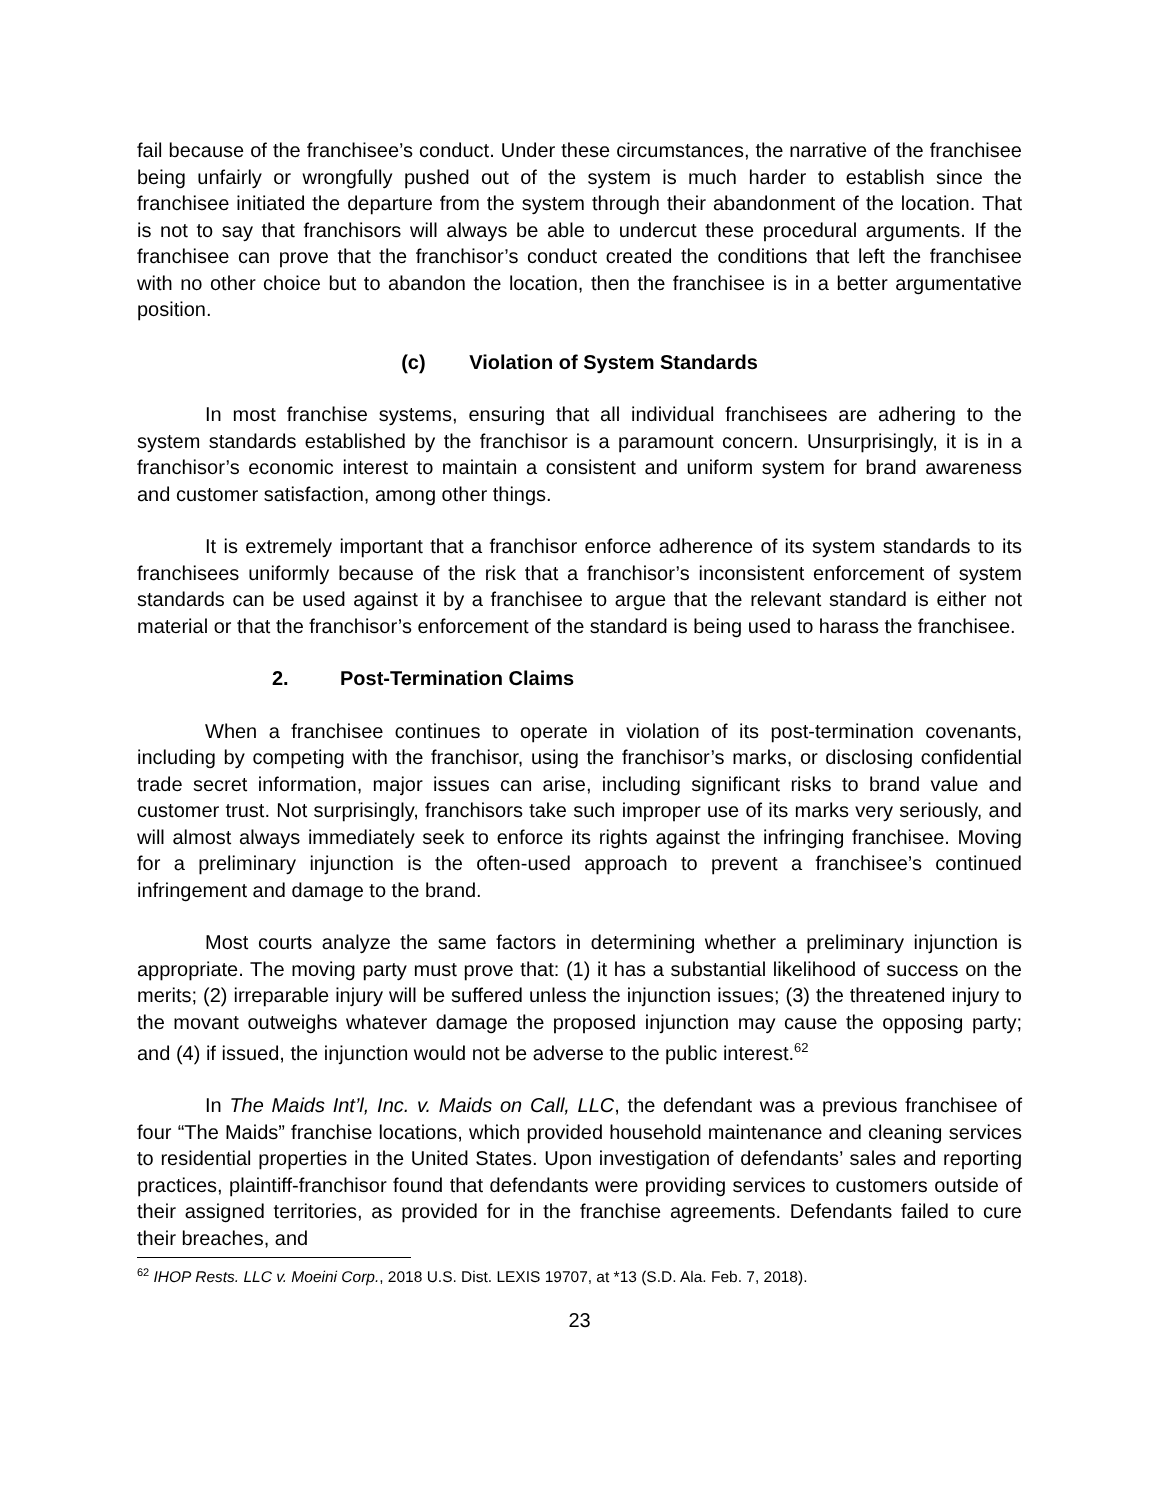fail because of the franchisee’s conduct. Under these circumstances, the narrative of the franchisee being unfairly or wrongfully pushed out of the system is much harder to establish since the franchisee initiated the departure from the system through their abandonment of the location. That is not to say that franchisors will always be able to undercut these procedural arguments. If the franchisee can prove that the franchisor’s conduct created the conditions that left the franchisee with no other choice but to abandon the location, then the franchisee is in a better argumentative position.
(c) Violation of System Standards
In most franchise systems, ensuring that all individual franchisees are adhering to the system standards established by the franchisor is a paramount concern. Unsurprisingly, it is in a franchisor’s economic interest to maintain a consistent and uniform system for brand awareness and customer satisfaction, among other things.
It is extremely important that a franchisor enforce adherence of its system standards to its franchisees uniformly because of the risk that a franchisor’s inconsistent enforcement of system standards can be used against it by a franchisee to argue that the relevant standard is either not material or that the franchisor’s enforcement of the standard is being used to harass the franchisee.
2. Post-Termination Claims
When a franchisee continues to operate in violation of its post-termination covenants, including by competing with the franchisor, using the franchisor’s marks, or disclosing confidential trade secret information, major issues can arise, including significant risks to brand value and customer trust. Not surprisingly, franchisors take such improper use of its marks very seriously, and will almost always immediately seek to enforce its rights against the infringing franchisee. Moving for a preliminary injunction is the often-used approach to prevent a franchisee’s continued infringement and damage to the brand.
Most courts analyze the same factors in determining whether a preliminary injunction is appropriate. The moving party must prove that: (1) it has a substantial likelihood of success on the merits; (2) irreparable injury will be suffered unless the injunction issues; (3) the threatened injury to the movant outweighs whatever damage the proposed injunction may cause the opposing party; and (4) if issued, the injunction would not be adverse to the public interest.<sup>62</sup>
In The Maids Int’l, Inc. v. Maids on Call, LLC, the defendant was a previous franchisee of four “The Maids” franchise locations, which provided household maintenance and cleaning services to residential properties in the United States. Upon investigation of defendants’ sales and reporting practices, plaintiff-franchisor found that defendants were providing services to customers outside of their assigned territories, as provided for in the franchise agreements. Defendants failed to cure their breaches, and
<sup>62</sup> IHOP Rests. LLC v. Moeini Corp., 2018 U.S. Dist. LEXIS 19707, at *13 (S.D. Ala. Feb. 7, 2018).
23